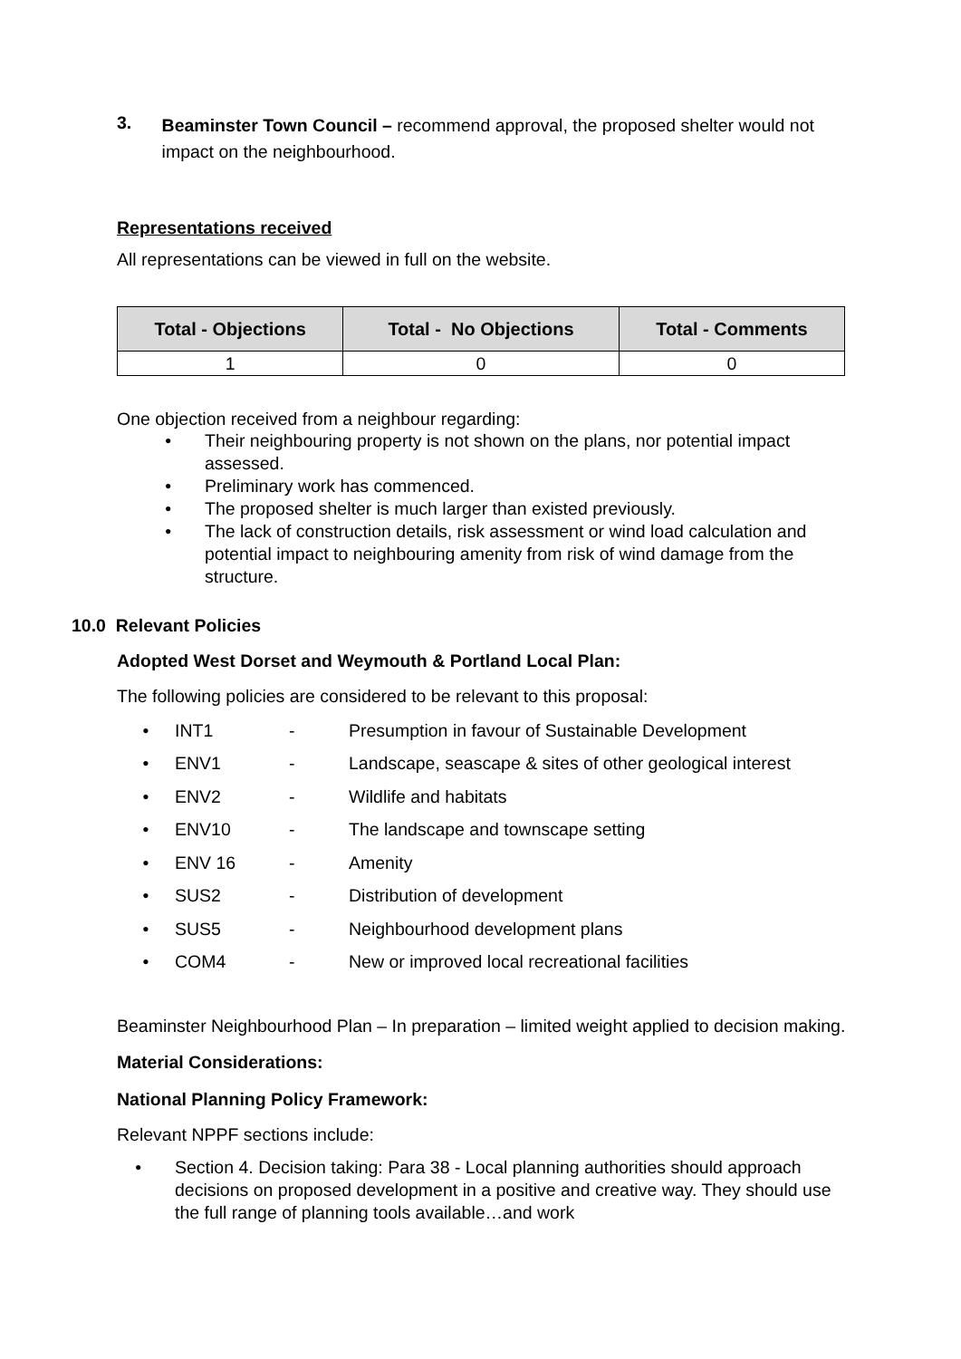3.
Beaminster Town Council – recommend approval, the proposed shelter would not impact on the neighbourhood.
Representations received
All representations can be viewed in full on the website.
| Total - Objections | Total - No Objections | Total - Comments |
| --- | --- | --- |
| 1 | 0 | 0 |
One objection received from a neighbour regarding:
• Their neighbouring property is not shown on the plans, nor potential impact assessed.
• Preliminary work has commenced.
• The proposed shelter is much larger than existed previously.
• The lack of construction details, risk assessment or wind load calculation and potential impact to neighbouring amenity from risk of wind damage from the structure.
10.0 Relevant Policies
Adopted West Dorset and Weymouth & Portland Local Plan:
The following policies are considered to be relevant to this proposal:
• INT1 - Presumption in favour of Sustainable Development
• ENV1 - Landscape, seascape & sites of other geological interest
• ENV2 - Wildlife and habitats
• ENV10 - The landscape and townscape setting
• ENV 16 - Amenity
• SUS2 - Distribution of development
• SUS5 - Neighbourhood development plans
• COM4 - New or improved local recreational facilities
Beaminster Neighbourhood Plan – In preparation – limited weight applied to decision making.
Material Considerations:
National Planning Policy Framework:
Relevant NPPF sections include:
• Section 4. Decision taking: Para 38 - Local planning authorities should approach decisions on proposed development in a positive and creative way. They should use the full range of planning tools available…and work